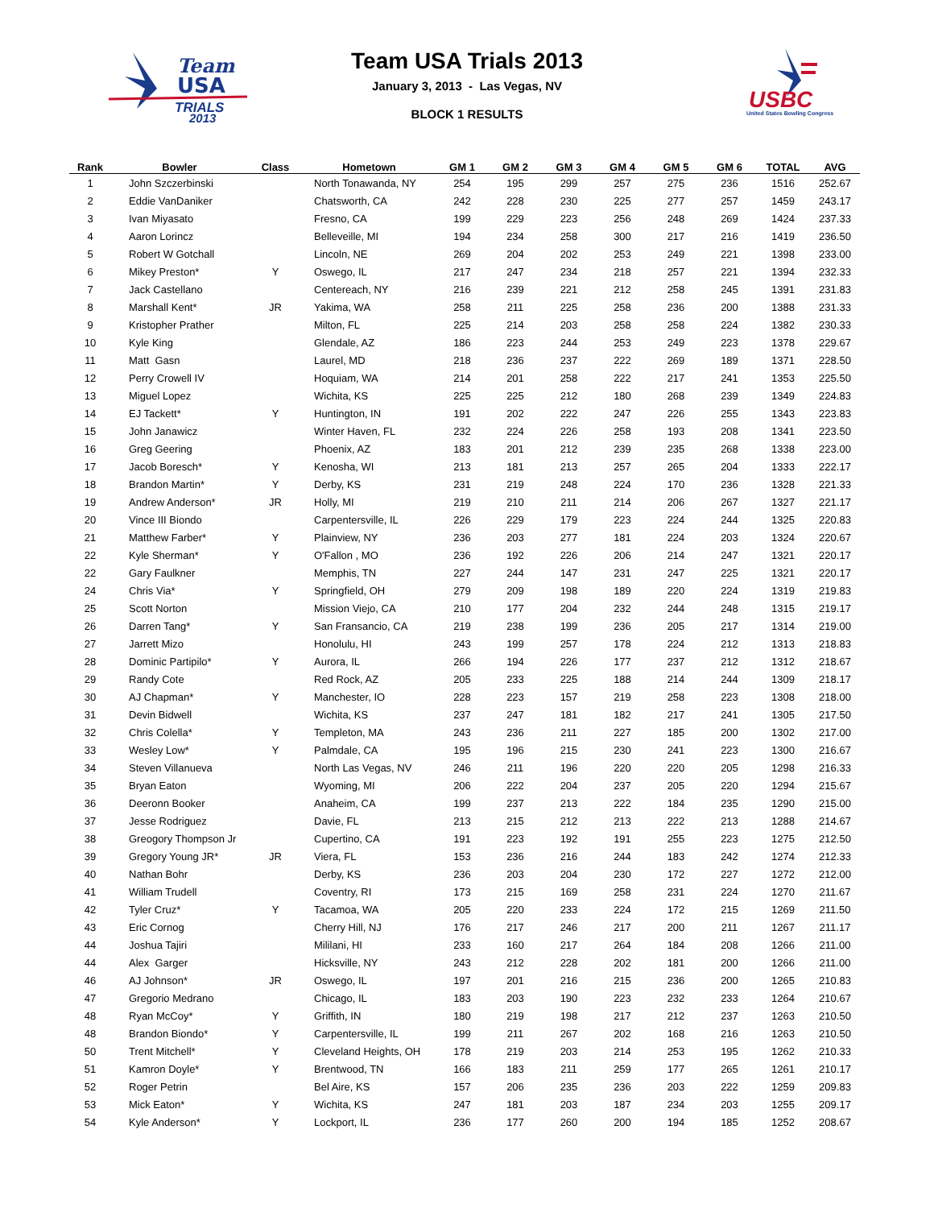Team
USA
TRIALS
2013
USBC
United States Bowling Congress
Team USA Trials 2013
January 3, 2013 - Las Vegas, NV
BLOCK 1 RESULTS
| Rank | Bowler | Class | Hometown | GM 1 | GM 2 | GM 3 | GM 4 | GM 5 | GM 6 | TOTAL | AVG |
| --- | --- | --- | --- | --- | --- | --- | --- | --- | --- | --- | --- |
| 1 | John Szczerbinski | | North Tonawanda, NY | 254 | 195 | 299 | 257 | 275 | 236 | 1516 | 252.67 |
| 2 | Eddie VanDaniker | | Chatsworth, CA | 242 | 228 | 230 | 225 | 277 | 257 | 1459 | 243.17 |
| 3 | Ivan Miyasato | | Fresno, CA | 199 | 229 | 223 | 256 | 248 | 269 | 1424 | 237.33 |
| 4 | Aaron Lorincz | | Belleveille, MI | 194 | 234 | 258 | 300 | 217 | 216 | 1419 | 236.50 |
| 5 | Robert W Gotchall | | Lincoln, NE | 269 | 204 | 202 | 253 | 249 | 221 | 1398 | 233.00 |
| 6 | Mikey Preston* | Y | Oswego, IL | 217 | 247 | 234 | 218 | 257 | 221 | 1394 | 232.33 |
| 7 | Jack Castellano | | Centereach, NY | 216 | 239 | 221 | 212 | 258 | 245 | 1391 | 231.83 |
| 8 | Marshall Kent* | JR | Yakima, WA | 258 | 211 | 225 | 258 | 236 | 200 | 1388 | 231.33 |
| 9 | Kristopher Prather | | Milton, FL | 225 | 214 | 203 | 258 | 258 | 224 | 1382 | 230.33 |
| 10 | Kyle King | | Glendale, AZ | 186 | 223 | 244 | 253 | 249 | 223 | 1378 | 229.67 |
| 11 | Matt Gasn | | Laurel, MD | 218 | 236 | 237 | 222 | 269 | 189 | 1371 | 228.50 |
| 12 | Perry Crowell IV | | Hoquiam, WA | 214 | 201 | 258 | 222 | 217 | 241 | 1353 | 225.50 |
| 13 | Miguel Lopez | | Wichita, KS | 225 | 225 | 212 | 180 | 268 | 239 | 1349 | 224.83 |
| 14 | EJ Tackett* | Y | Huntington, IN | 191 | 202 | 222 | 247 | 226 | 255 | 1343 | 223.83 |
| 15 | John Janawicz | | Winter Haven, FL | 232 | 224 | 226 | 258 | 193 | 208 | 1341 | 223.50 |
| 16 | Greg Geering | | Phoenix, AZ | 183 | 201 | 212 | 239 | 235 | 268 | 1338 | 223.00 |
| 17 | Jacob Boresch* | Y | Kenosha, WI | 213 | 181 | 213 | 257 | 265 | 204 | 1333 | 222.17 |
| 18 | Brandon Martin* | Y | Derby, KS | 231 | 219 | 248 | 224 | 170 | 236 | 1328 | 221.33 |
| 19 | Andrew Anderson* | JR | Holly, MI | 219 | 210 | 211 | 214 | 206 | 267 | 1327 | 221.17 |
| 20 | Vince III Biondo | | Carpentersville, IL | 226 | 229 | 179 | 223 | 224 | 244 | 1325 | 220.83 |
| 21 | Matthew Farber* | Y | Plainview, NY | 236 | 203 | 277 | 181 | 224 | 203 | 1324 | 220.67 |
| 22 | Kyle Sherman* | Y | O'Fallon , MO | 236 | 192 | 226 | 206 | 214 | 247 | 1321 | 220.17 |
| 22 | Gary Faulkner | | Memphis, TN | 227 | 244 | 147 | 231 | 247 | 225 | 1321 | 220.17 |
| 24 | Chris Via* | Y | Springfield, OH | 279 | 209 | 198 | 189 | 220 | 224 | 1319 | 219.83 |
| 25 | Scott Norton | | Mission Viejo, CA | 210 | 177 | 204 | 232 | 244 | 248 | 1315 | 219.17 |
| 26 | Darren Tang* | Y | San Fransancio, CA | 219 | 238 | 199 | 236 | 205 | 217 | 1314 | 219.00 |
| 27 | Jarrett Mizo | | Honolulu, HI | 243 | 199 | 257 | 178 | 224 | 212 | 1313 | 218.83 |
| 28 | Dominic Partipilo* | Y | Aurora, IL | 266 | 194 | 226 | 177 | 237 | 212 | 1312 | 218.67 |
| 29 | Randy Cote | | Red Rock, AZ | 205 | 233 | 225 | 188 | 214 | 244 | 1309 | 218.17 |
| 30 | AJ Chapman* | Y | Manchester, IO | 228 | 223 | 157 | 219 | 258 | 223 | 1308 | 218.00 |
| 31 | Devin Bidwell | | Wichita, KS | 237 | 247 | 181 | 182 | 217 | 241 | 1305 | 217.50 |
| 32 | Chris Colella* | Y | Templeton, MA | 243 | 236 | 211 | 227 | 185 | 200 | 1302 | 217.00 |
| 33 | Wesley Low* | Y | Palmdale, CA | 195 | 196 | 215 | 230 | 241 | 223 | 1300 | 216.67 |
| 34 | Steven Villanueva | | North Las Vegas, NV | 246 | 211 | 196 | 220 | 220 | 205 | 1298 | 216.33 |
| 35 | Bryan Eaton | | Wyoming, MI | 206 | 222 | 204 | 237 | 205 | 220 | 1294 | 215.67 |
| 36 | Deeronn Booker | | Anaheim, CA | 199 | 237 | 213 | 222 | 184 | 235 | 1290 | 215.00 |
| 37 | Jesse Rodriguez | | Davie, FL | 213 | 215 | 212 | 213 | 222 | 213 | 1288 | 214.67 |
| 38 | Greogory Thompson Jr | | Cupertino, CA | 191 | 223 | 192 | 191 | 255 | 223 | 1275 | 212.50 |
| 39 | Gregory Young JR* | JR | Viera, FL | 153 | 236 | 216 | 244 | 183 | 242 | 1274 | 212.33 |
| 40 | Nathan Bohr | | Derby, KS | 236 | 203 | 204 | 230 | 172 | 227 | 1272 | 212.00 |
| 41 | William Trudell | | Coventry, RI | 173 | 215 | 169 | 258 | 231 | 224 | 1270 | 211.67 |
| 42 | Tyler Cruz* | Y | Tacamoa, WA | 205 | 220 | 233 | 224 | 172 | 215 | 1269 | 211.50 |
| 43 | Eric Cornog | | Cherry Hill, NJ | 176 | 217 | 246 | 217 | 200 | 211 | 1267 | 211.17 |
| 44 | Joshua Tajiri | | Mililani, HI | 233 | 160 | 217 | 264 | 184 | 208 | 1266 | 211.00 |
| 44 | Alex Garger | | Hicksville, NY | 243 | 212 | 228 | 202 | 181 | 200 | 1266 | 211.00 |
| 46 | AJ Johnson* | JR | Oswego, IL | 197 | 201 | 216 | 215 | 236 | 200 | 1265 | 210.83 |
| 47 | Gregorio Medrano | | Chicago, IL | 183 | 203 | 190 | 223 | 232 | 233 | 1264 | 210.67 |
| 48 | Ryan McCoy* | Y | Griffith, IN | 180 | 219 | 198 | 217 | 212 | 237 | 1263 | 210.50 |
| 48 | Brandon Biondo* | Y | Carpentersville, IL | 199 | 211 | 267 | 202 | 168 | 216 | 1263 | 210.50 |
| 50 | Trent Mitchell* | Y | Cleveland Heights, OH | 178 | 219 | 203 | 214 | 253 | 195 | 1262 | 210.33 |
| 51 | Kamron Doyle* | Y | Brentwood, TN | 166 | 183 | 211 | 259 | 177 | 265 | 1261 | 210.17 |
| 52 | Roger Petrin | | Bel Aire, KS | 157 | 206 | 235 | 236 | 203 | 222 | 1259 | 209.83 |
| 53 | Mick Eaton* | Y | Wichita, KS | 247 | 181 | 203 | 187 | 234 | 203 | 1255 | 209.17 |
| 54 | Kyle Anderson* | Y | Lockport, IL | 236 | 177 | 260 | 200 | 194 | 185 | 1252 | 208.67 |